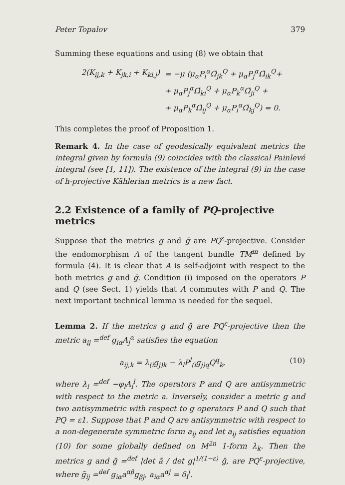Peter Topalov 379
Summing these equations and using (8) we obtain that
2(K<sub>ij,k</sub> + K<sub>jk,i</sub> + K<sub>ki,j</sub>) = −μ (μ<sub>α</sub>P<sub>i</sub><sup>α</sup>Ω̄<sub>jk</sub><sup>Q</sup> + μ<sub>α</sub>P<sub>j</sub><sup>α</sup>Ω̄<sub>ik</sub><sup>Q</sup>+
+ μ<sub>α</sub>P<sub>j</sub><sup>α</sup>Ω̄<sub>ki</sub><sup>Q</sup> + μ<sub>α</sub>P<sub>k</sub><sup>α</sup>Ω̄<sub>ji</sub><sup>Q</sup> +
+ μ<sub>α</sub>P<sub>k</sub><sup>α</sup>Ω̄<sub>ij</sub><sup>Q</sup> + μ<sub>α</sub>P<sub>i</sub><sup>α</sup>Ω̄<sub>kj</sub><sup>Q</sup>) = 0.
This completes the proof of Proposition 1.
Remark 4. In the case of geodesically equivalent metrics the integral given by formula (9) coincides with the classical Painlevé integral (see [1, 11]). The existence of the integral (9) in the case of h-projective Kählerian metrics is a new fact.
2.2 Existence of a family of PQ-projective metrics
Suppose that the metrics g and ḡ are PQ<sup>ε</sup>-projective. Consider the endomorphism A of the tangent bundle TM<sup>m</sup> defined by formula (4). It is clear that A is self-adjoint with respect to the both metrics g and ḡ. Condition (i) imposed on the operators P and Q (see Sect. 1) yields that A commutes with P and Q. The next important technical lemma is needed for the sequel.
Lemma 2. If the metrics g and ḡ are PQ<sup>ε</sup>-projective then the metric a<sub>ij</sub> =<sup>def</sup> g<sub>iα</sub>A<sub>j</sub><sup>α</sup> satisfies the equation
a<sub>ij,k</sub> = λ<sub>(i</sub>g<sub>j)k</sub> − λ<sub>l</sub>P<sup>l</sup><sub>(i</sub>g<sub>j)q</sub>Q<sup>q</sup><sub>k</sub>, (10)
where λ<sub>i</sub> =<sup>def</sup> −φ<sub>l</sub>A<sub>i</sub><sup>l</sup>. The operators P and Q are antisymmetric with respect to the metric a. Inversely, consider a metric g and two antisymmetric with respect to g operators P and Q such that PQ = ε1. Suppose that P and Q are antisymmetric with respect to a non-degenerate symmetric form a<sub>ij</sub> and let a<sub>ij</sub> satisfies equation (10) for some globally defined on M<sup>2n</sup> 1-form λ<sub>k</sub>. Then the metrics g and ḡ =<sup>def</sup> |det ā / det g|<sup>1/(1−ε)</sup> ḡ, are PQ<sup>ε</sup>-projective, where ḡ<sub>ij</sub> =<sup>def</sup> g<sub>iα</sub>a<sup>αβ</sup>g<sub>βj</sub>, a<sub>iα</sub>a<sup>αj</sup> = δ<sub>i</sub><sup>j</sup>.